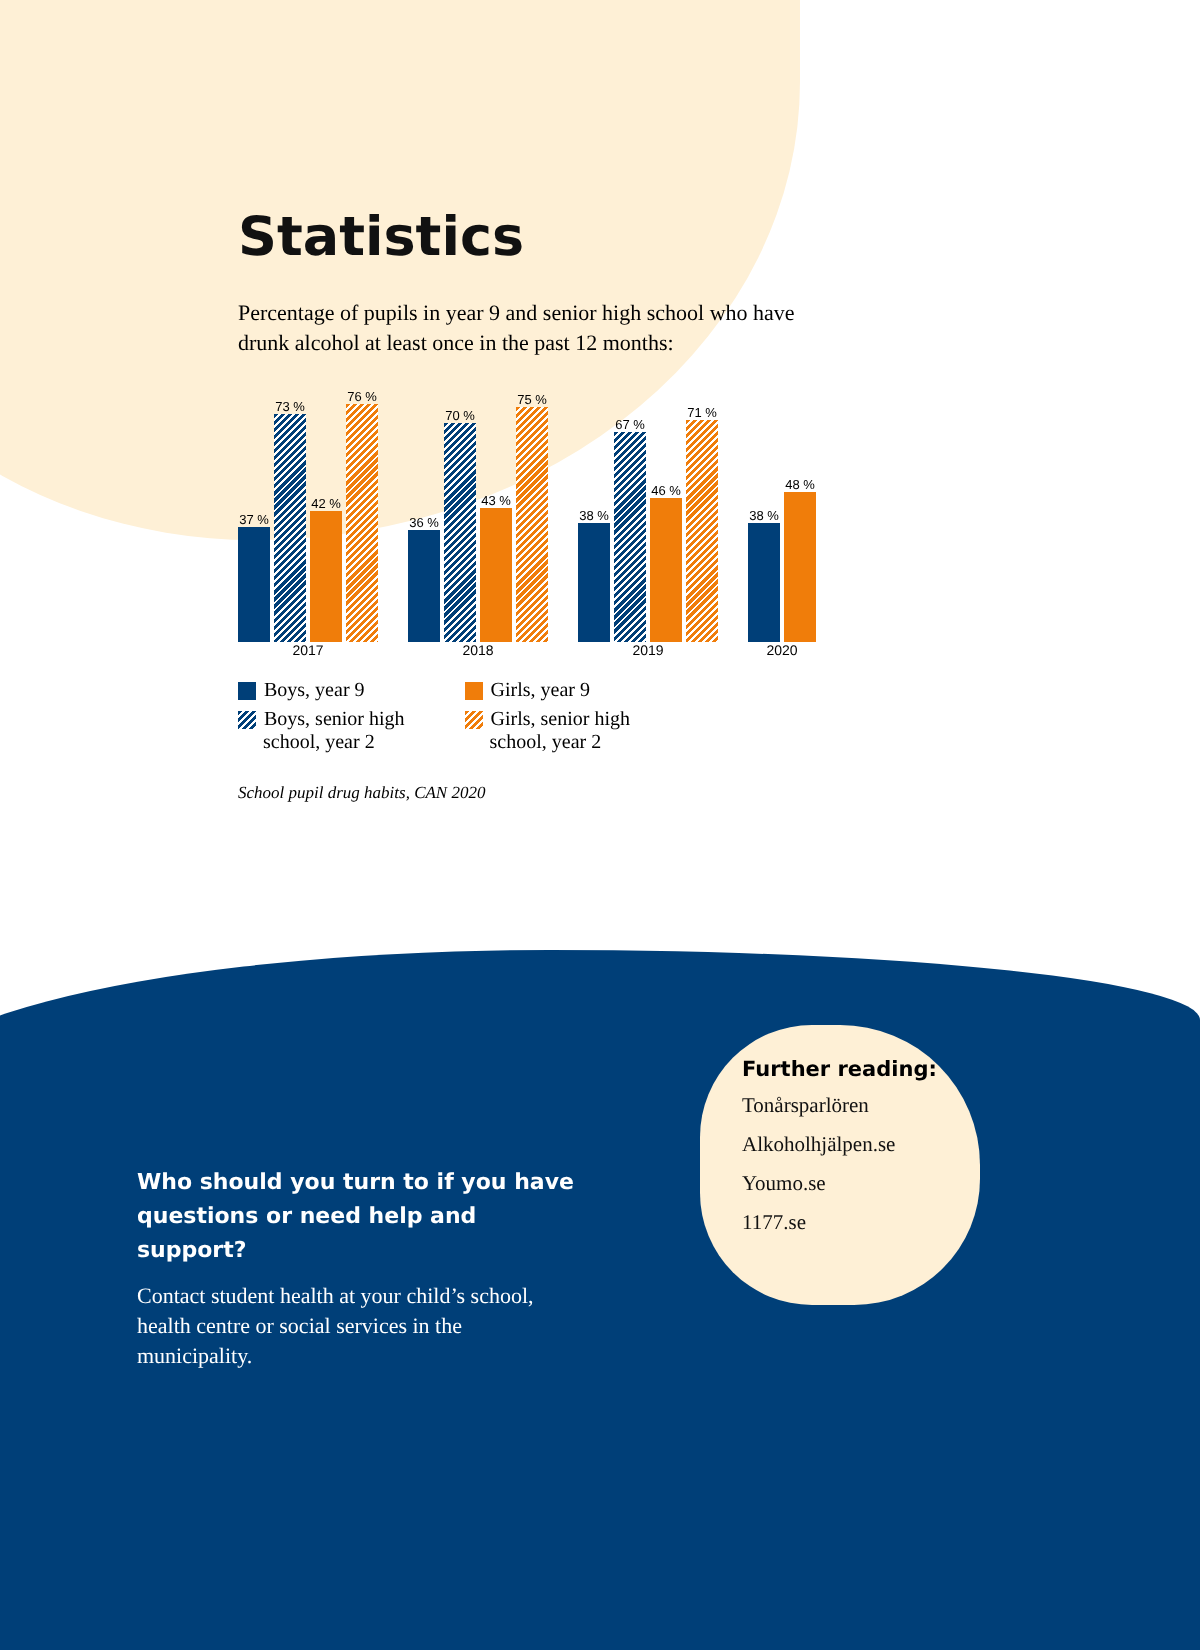Statistics
Percentage of pupils in year 9 and senior high school who have drunk alcohol at least once in the past 12 months:
37 %
73 %
42 %
76 %
2017
36 %
70 %
43 %
75 %
2018
38 %
67 %
46 %
71 %
2019
38 %
48 %
2020
Boys, year 9
Boys, senior high
school, year 2
Girls, year 9
Girls, senior high
school, year 2
School pupil drug habits, CAN 2020
Who should you turn to if you have questions or need help and support?
Contact student health at your child’s school, health centre or social services in the municipality.
Further reading:
Tonårsparlören
Alkoholhjälpen.se
Youmo.se
1177.se